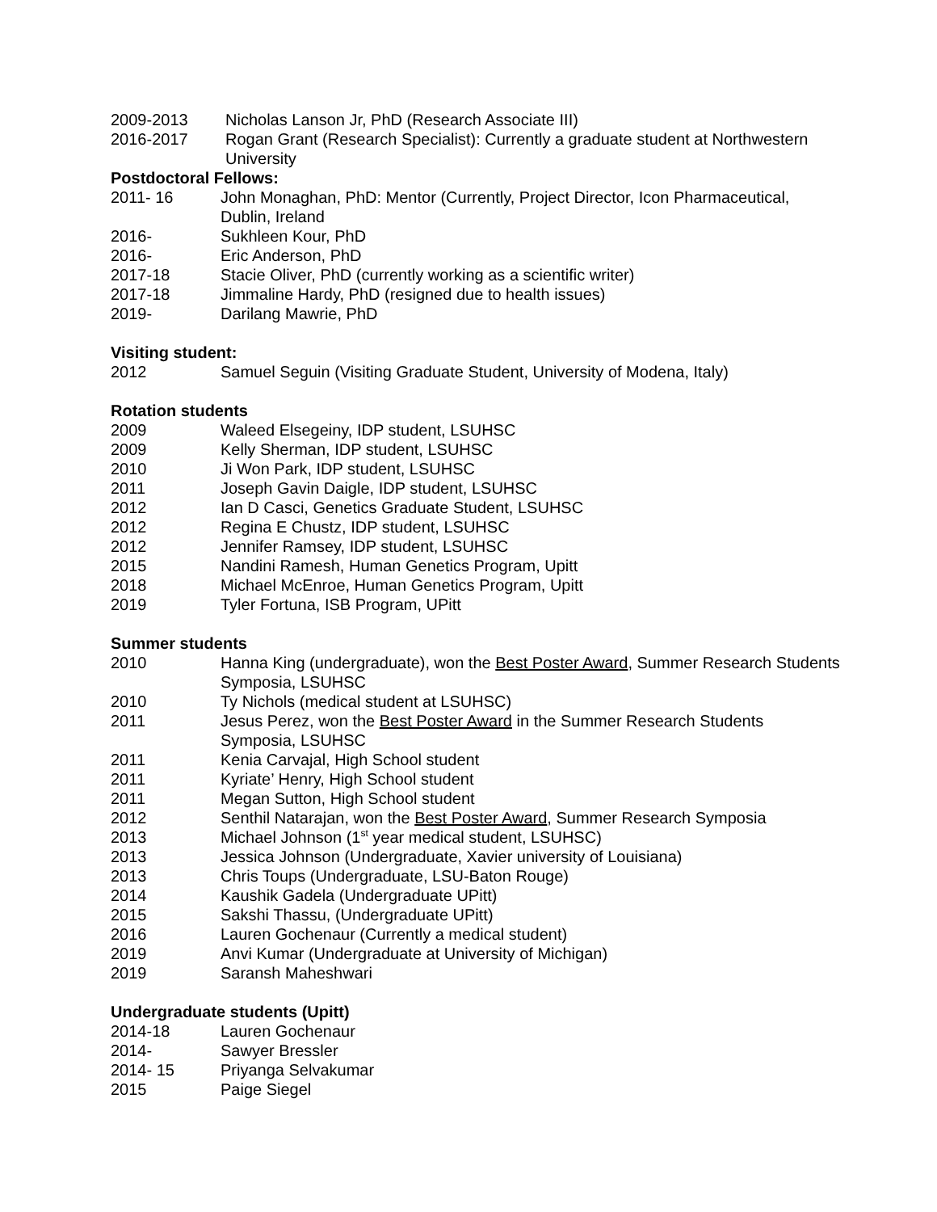2009-2013 Nicholas Lanson Jr, PhD (Research Associate III)
2016-2017 Rogan Grant (Research Specialist): Currently a graduate student at Northwestern University
Postdoctoral Fellows:
2011- 16 John Monaghan, PhD: Mentor (Currently, Project Director, Icon Pharmaceutical, Dublin, Ireland
2016- Sukhleen Kour, PhD
2016- Eric Anderson, PhD
2017-18 Stacie Oliver, PhD (currently working as a scientific writer)
2017-18 Jimmaline Hardy, PhD (resigned due to health issues)
2019- Darilang Mawrie, PhD
Visiting student:
2012 Samuel Seguin (Visiting Graduate Student, University of Modena, Italy)
Rotation students
2009 Waleed Elsegeiny, IDP student, LSUHSC
2009 Kelly Sherman, IDP student, LSUHSC
2010 Ji Won Park, IDP student, LSUHSC
2011 Joseph Gavin Daigle, IDP student, LSUHSC
2012 Ian D Casci, Genetics Graduate Student, LSUHSC
2012 Regina E Chustz, IDP student, LSUHSC
2012 Jennifer Ramsey, IDP student, LSUHSC
2015 Nandini Ramesh, Human Genetics Program, Upitt
2018 Michael McEnroe, Human Genetics Program, Upitt
2019 Tyler Fortuna, ISB Program, UPitt
Summer students
2010 Hanna King (undergraduate), won the Best Poster Award, Summer Research Students Symposia, LSUHSC
2010 Ty Nichols (medical student at LSUHSC)
2011 Jesus Perez, won the Best Poster Award in the Summer Research Students Symposia, LSUHSC
2011 Kenia Carvajal, High School student
2011 Kyriate’ Henry, High School student
2011 Megan Sutton, High School student
2012 Senthil Natarajan, won the Best Poster Award, Summer Research Symposia
2013 Michael Johnson (1<sup>st</sup> year medical student, LSUHSC)
2013 Jessica Johnson (Undergraduate, Xavier university of Louisiana)
2013 Chris Toups (Undergraduate, LSU-Baton Rouge)
2014 Kaushik Gadela (Undergraduate UPitt)
2015 Sakshi Thassu, (Undergraduate UPitt)
2016 Lauren Gochenaur (Currently a medical student)
2019 Anvi Kumar (Undergraduate at University of Michigan)
2019 Saransh Maheshwari
Undergraduate students (Upitt)
2014-18 Lauren Gochenaur
2014- Sawyer Bressler
2014- 15 Priyanga Selvakumar
2015 Paige Siegel